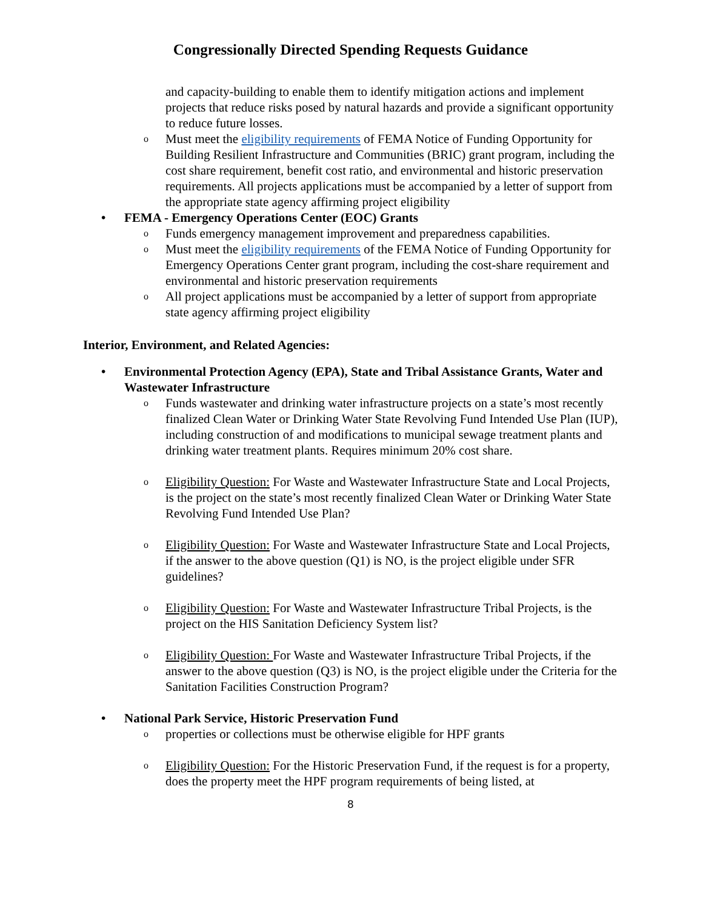Congressionally Directed Spending Requests Guidance
and capacity-building to enable them to identify mitigation actions and implement projects that reduce risks posed by natural hazards and provide a significant opportunity to reduce future losses.
o Must meet the eligibility requirements of FEMA Notice of Funding Opportunity for Building Resilient Infrastructure and Communities (BRIC) grant program, including the cost share requirement, benefit cost ratio, and environmental and historic preservation requirements. All projects applications must be accompanied by a letter of support from the appropriate state agency affirming project eligibility
• FEMA - Emergency Operations Center (EOC) Grants
o Funds emergency management improvement and preparedness capabilities.
o Must meet the eligibility requirements of the FEMA Notice of Funding Opportunity for Emergency Operations Center grant program, including the cost-share requirement and environmental and historic preservation requirements
o All project applications must be accompanied by a letter of support from appropriate state agency affirming project eligibility
Interior, Environment, and Related Agencies:
• Environmental Protection Agency (EPA), State and Tribal Assistance Grants, Water and Wastewater Infrastructure
o Funds wastewater and drinking water infrastructure projects on a state’s most recently finalized Clean Water or Drinking Water State Revolving Fund Intended Use Plan (IUP), including construction of and modifications to municipal sewage treatment plants and drinking water treatment plants. Requires minimum 20% cost share.
o Eligibility Question: For Waste and Wastewater Infrastructure State and Local Projects, is the project on the state’s most recently finalized Clean Water or Drinking Water State Revolving Fund Intended Use Plan?
o Eligibility Question: For Waste and Wastewater Infrastructure State and Local Projects, if the answer to the above question (Q1) is NO, is the project eligible under SFR guidelines?
o Eligibility Question: For Waste and Wastewater Infrastructure Tribal Projects, is the project on the HIS Sanitation Deficiency System list?
o Eligibility Question: For Waste and Wastewater Infrastructure Tribal Projects, if the answer to the above question (Q3) is NO, is the project eligible under the Criteria for the Sanitation Facilities Construction Program?
• National Park Service, Historic Preservation Fund
oproperties or collections must be otherwise eligible for HPF grants
o Eligibility Question: For the Historic Preservation Fund, if the request is for a property, does the property meet the HPF program requirements of being listed, at
8